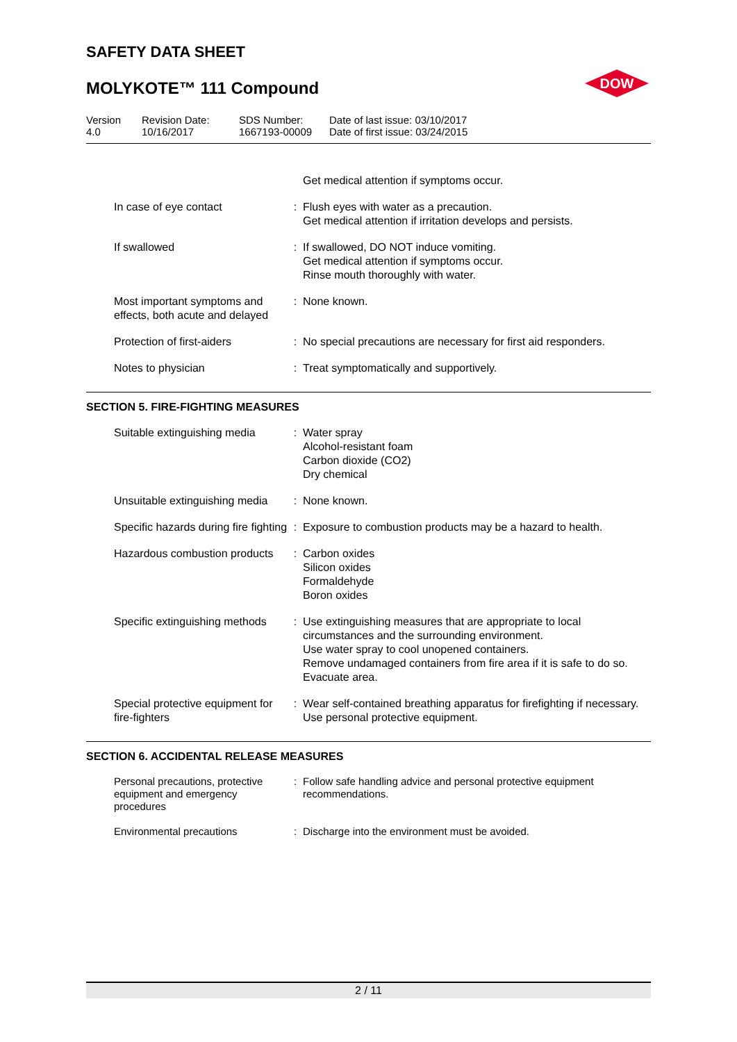SAFETY DATA SHEET
MOLYKOTE™ 111 Compound
DOW
| Version 4.0 | Revision Date: 10/16/2017 | SDS Number: 1667193-00009 | Date of last issue: 03/10/2017 Date of first issue: 03/24/2015 |
| | | Get medical attention if symptoms occur. |
| In case of eye contact | : | Flush eyes with water as a precaution. Get medical attention if irritation develops and persists. |
| If swallowed | : | If swallowed, DO NOT induce vomiting. Get medical attention if symptoms occur. Rinse mouth thoroughly with water. |
| Most important symptoms and effects, both acute and delayed | : | None known. |
| Protection of first-aiders | : | No special precautions are necessary for first aid responders. |
| Notes to physician | : | Treat symptomatically and supportively. |
SECTION 5. FIRE-FIGHTING MEASURES
| Suitable extinguishing media | : | Water spray Alcohol-resistant foam Carbon dioxide (CO2) Dry chemical |
| Unsuitable extinguishing media | : | None known. |
| Specific hazards during fire fighting | : | Exposure to combustion products may be a hazard to health. |
| Hazardous combustion products | : | Carbon oxides Silicon oxides Formaldehyde Boron oxides |
| Specific extinguishing methods | : | Use extinguishing measures that are appropriate to local circumstances and the surrounding environment. Use water spray to cool unopened containers. Remove undamaged containers from fire area if it is safe to do so. Evacuate area. |
| Special protective equipment for fire-fighters | : | Wear self-contained breathing apparatus for firefighting if necessary. Use personal protective equipment. |
SECTION 6. ACCIDENTAL RELEASE MEASURES
| Personal precautions, protective equipment and emergency procedures | : | Follow safe handling advice and personal protective equipment recommendations. |
| Environmental precautions | : | Discharge into the environment must be avoided. |
2 / 11